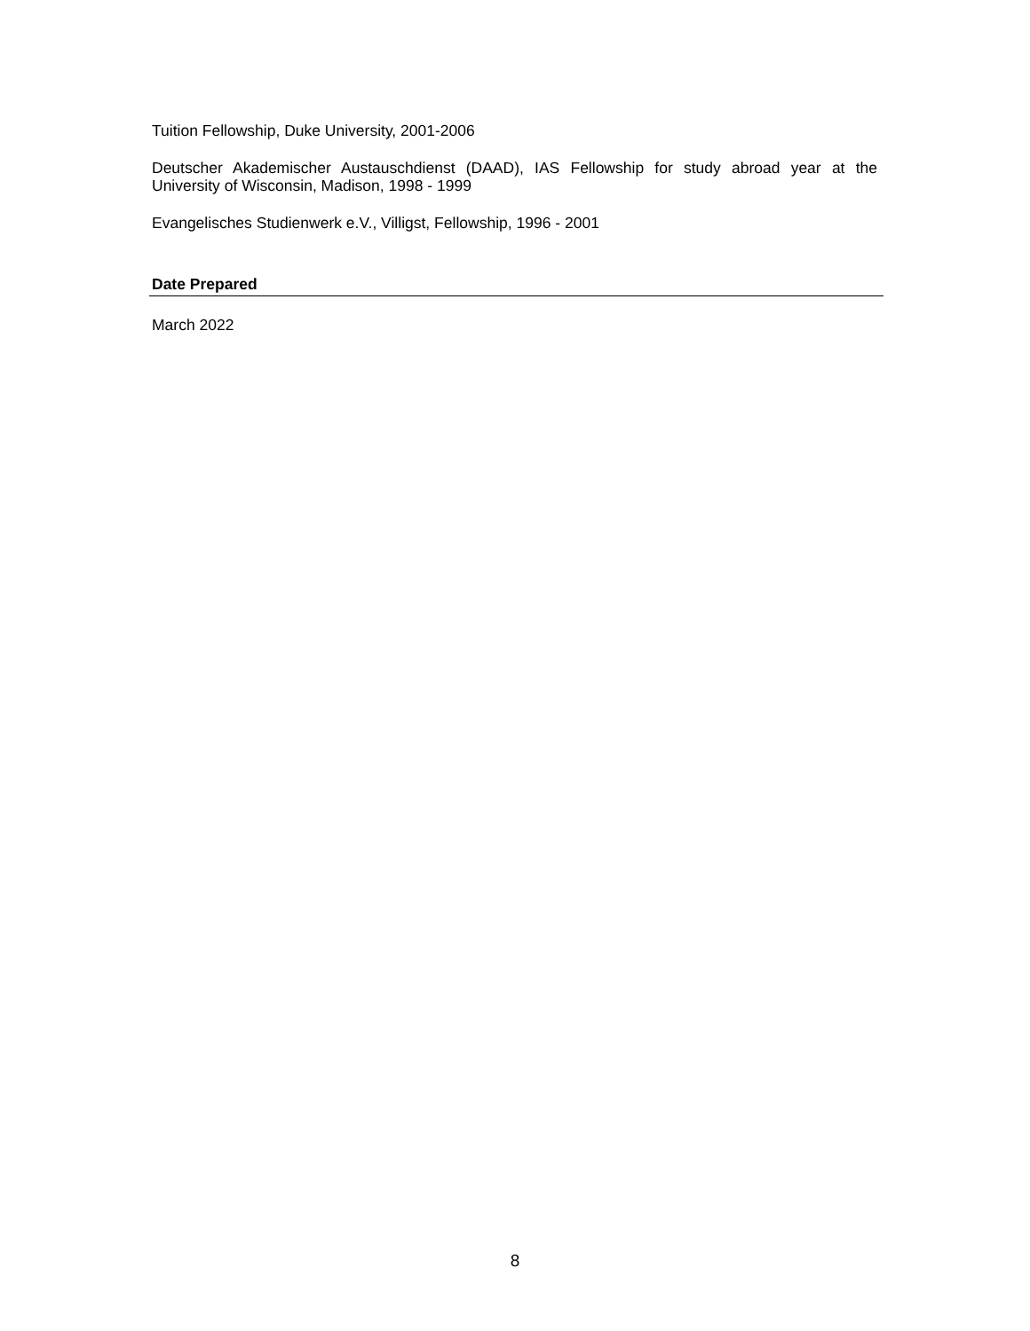Tuition Fellowship, Duke University, 2001-2006
Deutscher Akademischer Austauschdienst (DAAD), IAS Fellowship for study abroad year at the University of Wisconsin, Madison, 1998 - 1999
Evangelisches Studienwerk e.V., Villigst, Fellowship, 1996 - 2001
Date Prepared
March 2022
8